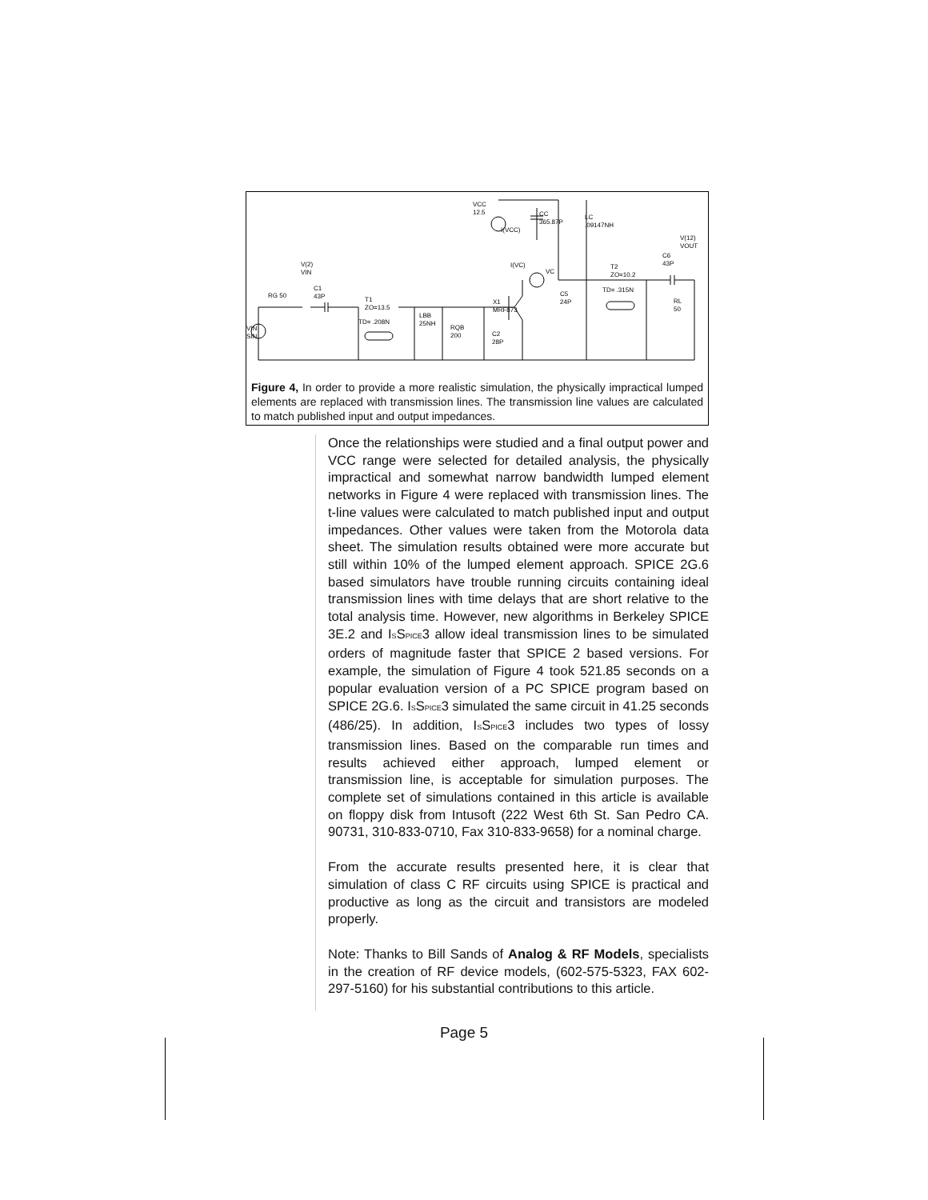VCC
12.5
CC
365.87P
LC
.09147NH
V(12)
VOUT
C6
43P
V(2)
VIN
I(VC)
VC
T2
ZO=10.2
C1
43P
RG 50
T1
ZO=13.5
C5
24P
RL
50
X1
MRF873
LBB
25NH
RQB
200
C2
28P
VIN
SIN
TD= .208N
TD= .315N
I(VCC)
Figure 4, In order to provide a more realistic simulation, the physically impractical lumped elements are replaced with transmission lines. The transmission line values are calculated to match published input and output impedances.
Once the relationships were studied and a final output power and VCC range were selected for detailed analysis, the physically impractical and somewhat narrow bandwidth lumped element networks in Figure 4 were replaced with transmission lines. The t-line values were calculated to match published input and output impedances. Other values were taken from the Motorola data sheet. The simulation results obtained were more accurate but still within 10% of the lumped element approach. SPICE 2G.6 based simulators have trouble running circuits containing ideal transmission lines with time delays that are short relative to the total analysis time. However, new algorithms in Berkeley SPICE 3E.2 and ISSPICE3 allow ideal transmission lines to be simulated orders of magnitude faster that SPICE 2 based versions. For example, the simulation of Figure 4 took 521.85 seconds on a popular evaluation version of a PC SPICE program based on SPICE 2G.6. ISSPICE3 simulated the same circuit in 41.25 seconds (486/25). In addition, ISSPICE3 includes two types of lossy transmission lines. Based on the comparable run times and results achieved either approach, lumped element or transmission line, is acceptable for simulation purposes. The complete set of simulations contained in this article is available on floppy disk from Intusoft (222 West 6th St. San Pedro CA. 90731, 310-833-0710, Fax 310-833-9658) for a nominal charge.
From the accurate results presented here, it is clear that simulation of class C RF circuits using SPICE is practical and productive as long as the circuit and transistors are modeled properly.
Note: Thanks to Bill Sands of Analog & RF Models, specialists in the creation of RF device models, (602-575-5323, FAX 602-297-5160) for his substantial contributions to this article.
Page 5